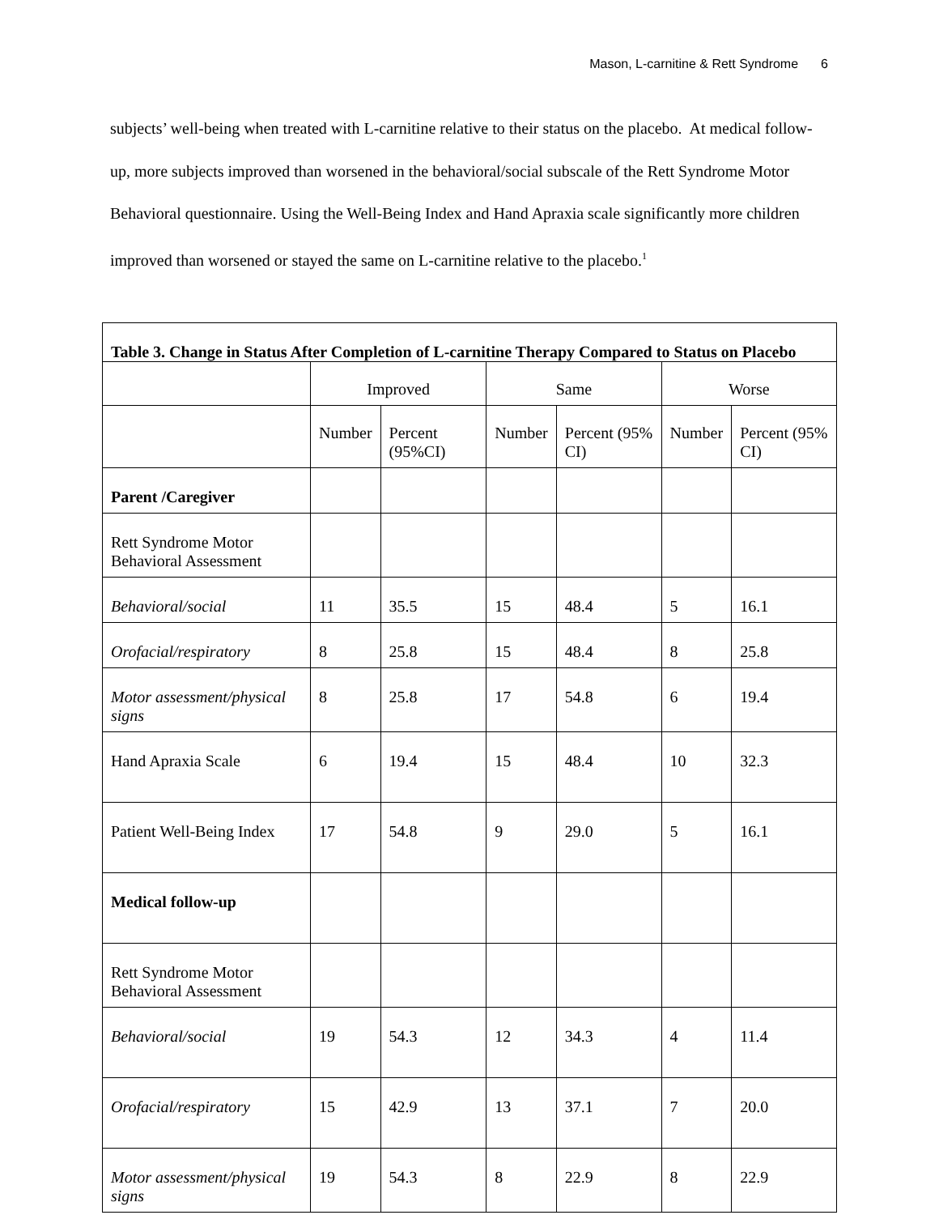Mason, L-carnitine & Rett Syndrome 6
subjects’ well-being when treated with L-carnitine relative to their status on the placebo. At medical follow-up, more subjects improved than worsened in the behavioral/social subscale of the Rett Syndrome Motor Behavioral questionnaire. Using the Well-Being Index and Hand Apraxia scale significantly more children improved than worsened or stayed the same on L-carnitine relative to the placebo.<sup>1</sup>
| Table 3. Change in Status After Completion of L-carnitine Therapy Compared to Status on Placebo | | | | | | |
| | Improved | | Same | | Worse | |
| | Number | Percent (95%CI) | Number | Percent (95% CI) | Number | Percent (95% CI) |
| Parent /Caregiver | | | | | | |
| Rett Syndrome Motor Behavioral Assessment | | | | | | |
| Behavioral/social | 11 | 35.5 | 15 | 48.4 | 5 | 16.1 |
| Orofacial/respiratory | 8 | 25.8 | 15 | 48.4 | 8 | 25.8 |
| Motor assessment/physical signs | 8 | 25.8 | 17 | 54.8 | 6 | 19.4 |
| Hand Apraxia Scale | 6 | 19.4 | 15 | 48.4 | 10 | 32.3 |
| Patient Well-Being Index | 17 | 54.8 | 9 | 29.0 | 5 | 16.1 |
| Medical follow-up | | | | | | |
| Rett Syndrome Motor Behavioral Assessment | | | | | | |
| Behavioral/social | 19 | 54.3 | 12 | 34.3 | 4 | 11.4 |
| Orofacial/respiratory | 15 | 42.9 | 13 | 37.1 | 7 | 20.0 |
| Motor assessment/physical signs | 19 | 54.3 | 8 | 22.9 | 8 | 22.9 |